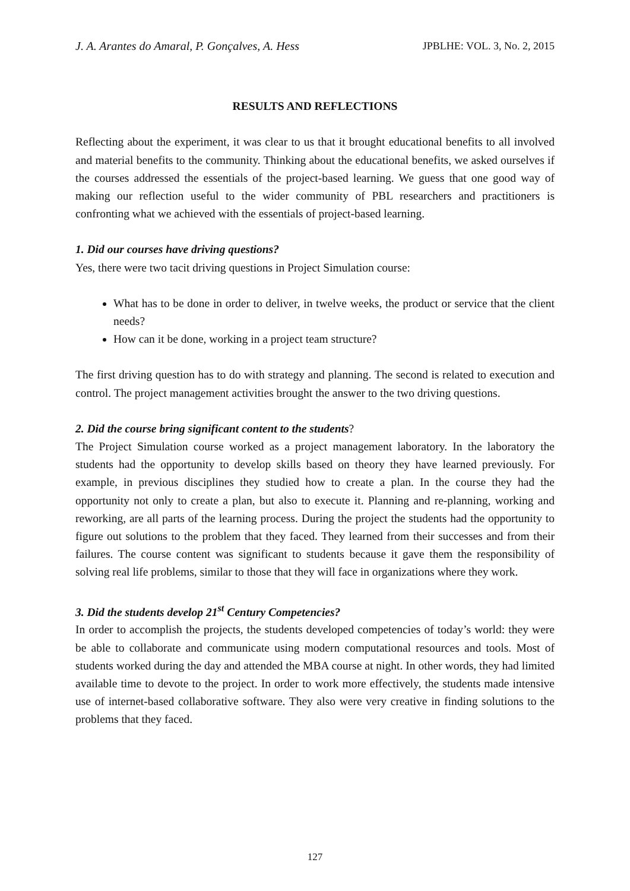J. A. Arantes do Amaral, P. Gonçalves, A. Hess JPBLHE: VOL. 3, No. 2, 2015
RESULTS AND REFLECTIONS
Reflecting about the experiment, it was clear to us that it brought educational benefits to all involved and material benefits to the community. Thinking about the educational benefits, we asked ourselves if the courses addressed the essentials of the project-based learning. We guess that one good way of making our reflection useful to the wider community of PBL researchers and practitioners is confronting what we achieved with the essentials of project-based learning.
1. Did our courses have driving questions?
Yes, there were two tacit driving questions in Project Simulation course:
What has to be done in order to deliver, in twelve weeks, the product or service that the client needs?
How can it be done, working in a project team structure?
The first driving question has to do with strategy and planning. The second is related to execution and control. The project management activities brought the answer to the two driving questions.
2. Did the course bring significant content to the students?
The Project Simulation course worked as a project management laboratory. In the laboratory the students had the opportunity to develop skills based on theory they have learned previously. For example, in previous disciplines they studied how to create a plan. In the course they had the opportunity not only to create a plan, but also to execute it. Planning and re-planning, working and reworking, are all parts of the learning process. During the project the students had the opportunity to figure out solutions to the problem that they faced. They learned from their successes and from their failures. The course content was significant to students because it gave them the responsibility of solving real life problems, similar to those that they will face in organizations where they work.
3. Did the students develop 21<sup>st</sup> Century Competencies?
In order to accomplish the projects, the students developed competencies of today’s world: they were be able to collaborate and communicate using modern computational resources and tools. Most of students worked during the day and attended the MBA course at night. In other words, they had limited available time to devote to the project. In order to work more effectively, the students made intensive use of internet-based collaborative software. They also were very creative in finding solutions to the problems that they faced.
127